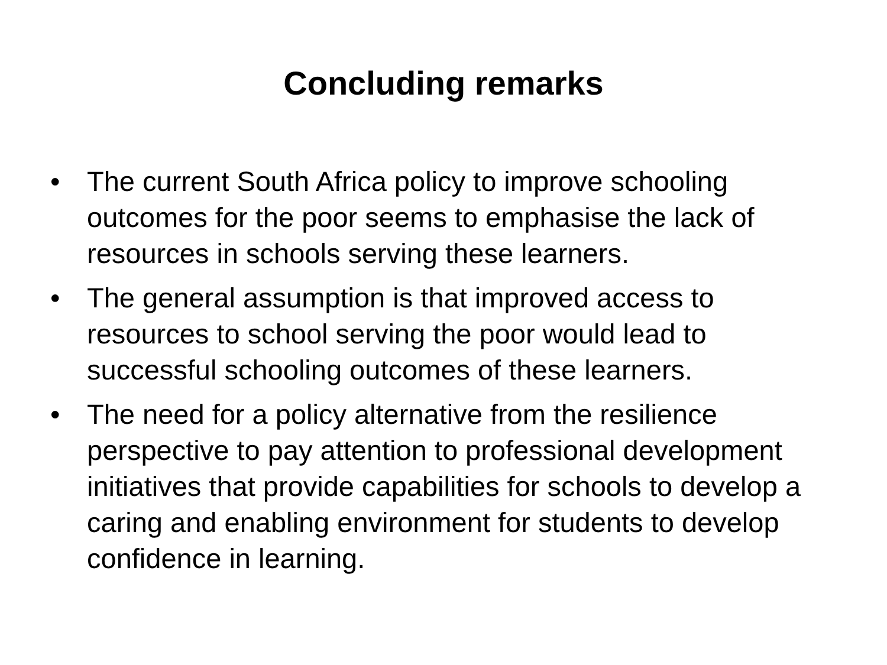Concluding remarks
• The current South Africa policy to improve schooling outcomes for the poor seems to emphasise the lack of resources in schools serving these learners.
• The general assumption is that improved access to resources to school serving the poor would lead to successful schooling outcomes of these learners.
• The need for a policy alternative from the resilience perspective to pay attention to professional development initiatives that provide capabilities for schools to develop a caring and enabling environment for students to develop confidence in learning.